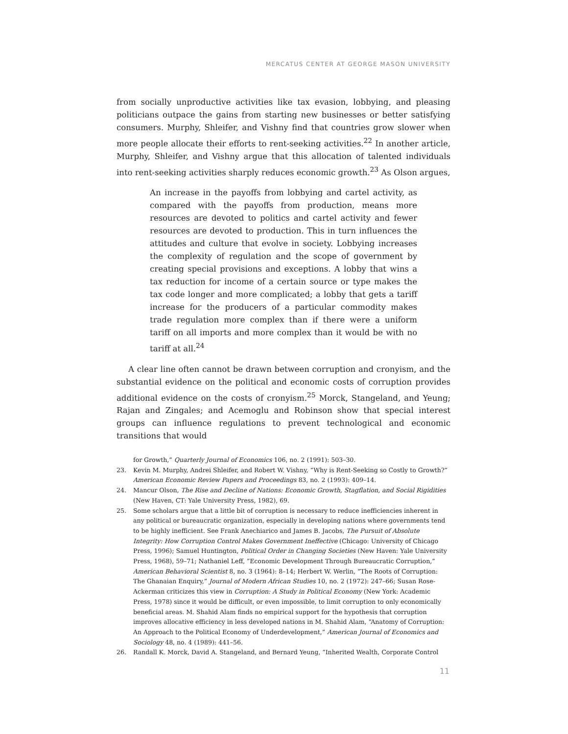MERCATUS CENTER AT GEORGE MASON UNIVERSITY
from socially unproductive activities like tax evasion, lobbying, and pleasing politicians outpace the gains from starting new businesses or better satisfying consumers. Murphy, Shleifer, and Vishny find that countries grow slower when more people allocate their efforts to rent-seeking activities.<sup>22</sup> In another article, Murphy, Shleifer, and Vishny argue that this allocation of talented individuals into rent-seeking activities sharply reduces economic growth.<sup>23</sup> As Olson argues,
An increase in the payoffs from lobbying and cartel activity, as compared with the payoffs from production, means more resources are devoted to politics and cartel activity and fewer resources are devoted to production. This in turn influences the attitudes and culture that evolve in society. Lobbying increases the complexity of regulation and the scope of government by creating special provisions and exceptions. A lobby that wins a tax reduction for income of a certain source or type makes the tax code longer and more complicated; a lobby that gets a tariff increase for the producers of a particular commodity makes trade regulation more complex than if there were a uniform tariff on all imports and more complex than it would be with no tariff at all.<sup>24</sup>
A clear line often cannot be drawn between corruption and cronyism, and the substantial evidence on the political and economic costs of corruption provides additional evidence on the costs of cronyism.<sup>25</sup> Morck, Stangeland, and Yeung; Rajan and Zingales; and Acemoglu and Robinson show that special interest groups can influence regulations to prevent technological and economic transitions that would
for Growth,” Quarterly Journal of Economics 106, no. 2 (1991): 503–30.
23. Kevin M. Murphy, Andrei Shleifer, and Robert W. Vishny, “Why is Rent-Seeking so Costly to Growth?” American Economic Review Papers and Proceedings 83, no. 2 (1993): 409–14.
24. Mancur Olson, The Rise and Decline of Nations: Economic Growth, Stagflation, and Social Rigidities (New Haven, CT: Yale University Press, 1982), 69.
25. Some scholars argue that a little bit of corruption is necessary to reduce inefficiencies inherent in any political or bureaucratic organization, especially in developing nations where governments tend to be highly inefficient. See Frank Anechiarico and James B. Jacobs, The Pursuit of Absolute Integrity: How Corruption Control Makes Government Ineffective (Chicago: University of Chicago Press, 1996); Samuel Huntington, Political Order in Changing Societies (New Haven: Yale University Press, 1968), 59–71; Nathaniel Leff, “Economic Development Through Bureaucratic Corruption,” American Behavioral Scientist 8, no. 3 (1964): 8–14; Herbert W. Werlin, “The Roots of Corruption: The Ghanaian Enquiry,” Journal of Modern African Studies 10, no. 2 (1972): 247–66; Susan Rose-Ackerman criticizes this view in Corruption: A Study in Political Economy (New York: Academic Press, 1978) since it would be difficult, or even impossible, to limit corruption to only economically beneficial areas. M. Shahid Alam finds no empirical support for the hypothesis that corruption improves allocative efficiency in less developed nations in M. Shahid Alam, “Anatomy of Corruption: An Approach to the Political Economy of Underdevelopment,” American Journal of Economics and Sociology 48, no. 4 (1989): 441–56.
26. Randall K. Morck, David A. Stangeland, and Bernard Yeung, “Inherited Wealth, Corporate Control
11